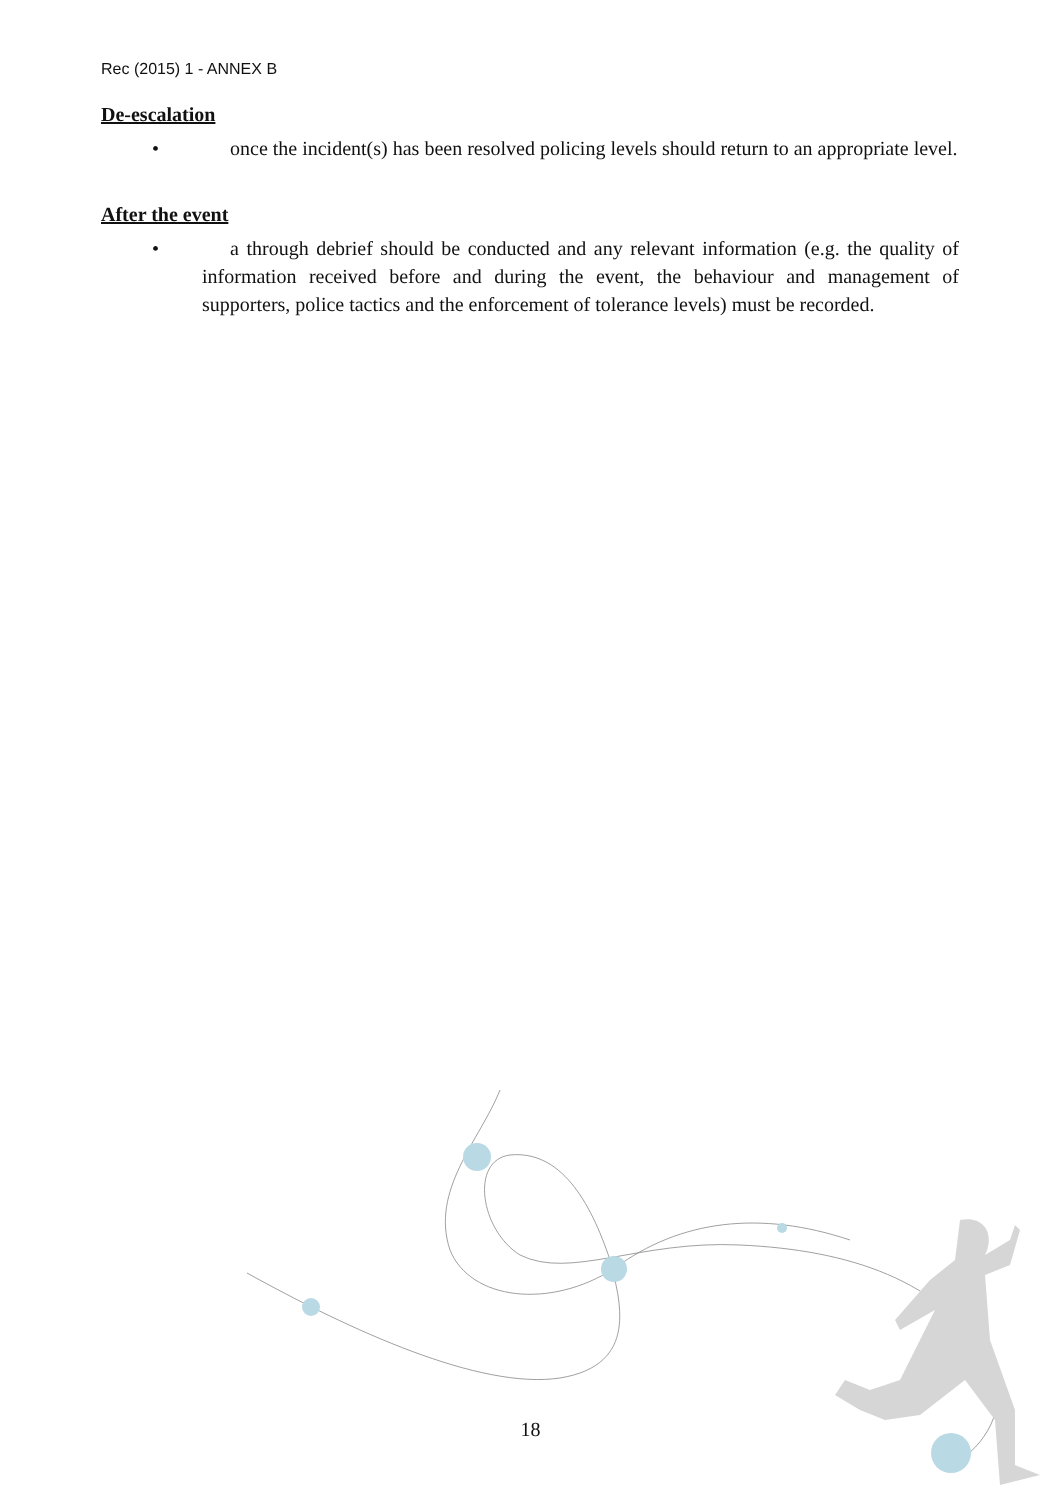Rec (2015) 1 - ANNEX B
De-escalation
• once the incident(s) has been resolved policing levels should return to an appropriate level.
After the event
• a through debrief should be conducted and any relevant information (e.g. the quality of information received before and during the event, the behaviour and management of supporters, police tactics and the enforcement of tolerance levels) must be recorded.
18